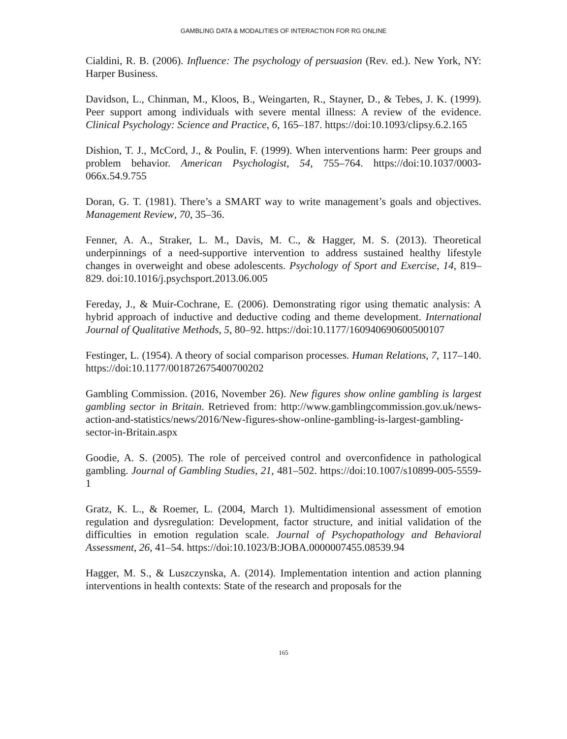GAMBLING DATA & MODALITIES OF INTERACTION FOR RG ONLINE
Cialdini, R. B. (2006). Influence: The psychology of persuasion (Rev. ed.). New York, NY: Harper Business.
Davidson, L., Chinman, M., Kloos, B., Weingarten, R., Stayner, D., & Tebes, J. K. (1999). Peer support among individuals with severe mental illness: A review of the evidence. Clinical Psychology: Science and Practice, 6, 165–187. https://doi:10.1093/clipsy.6.2.165
Dishion, T. J., McCord, J., & Poulin, F. (1999). When interventions harm: Peer groups and problem behavior. American Psychologist, 54, 755–764. https://doi:10.1037/0003-066x.54.9.755
Doran, G. T. (1981). There’s a SMART way to write management’s goals and objectives. Management Review, 70, 35–36.
Fenner, A. A., Straker, L. M., Davis, M. C., & Hagger, M. S. (2013). Theoretical underpinnings of a need-supportive intervention to address sustained healthy lifestyle changes in overweight and obese adolescents. Psychology of Sport and Exercise, 14, 819–829. doi:10.1016/j.psychsport.2013.06.005
Fereday, J., & Muir-Cochrane, E. (2006). Demonstrating rigor using thematic analysis: A hybrid approach of inductive and deductive coding and theme development. International Journal of Qualitative Methods, 5, 80–92. https://doi:10.1177/160940690600500107
Festinger, L. (1954). A theory of social comparison processes. Human Relations, 7, 117–140. https://doi:10.1177/001872675400700202
Gambling Commission. (2016, November 26). New figures show online gambling is largest gambling sector in Britain. Retrieved from: http://www.gamblingcommission.gov.uk/news-action-and-statistics/news/2016/New-figures-show-online-gambling-is-largest-gambling-sector-in-Britain.aspx
Goodie, A. S. (2005). The role of perceived control and overconfidence in pathological gambling. Journal of Gambling Studies, 21, 481–502. https://doi:10.1007/s10899-005-5559-1
Gratz, K. L., & Roemer, L. (2004, March 1). Multidimensional assessment of emotion regulation and dysregulation: Development, factor structure, and initial validation of the difficulties in emotion regulation scale. Journal of Psychopathology and Behavioral Assessment, 26, 41–54. https://doi:10.1023/B:JOBA.0000007455.08539.94
Hagger, M. S., & Luszczynska, A. (2014). Implementation intention and action planning interventions in health contexts: State of the research and proposals for the
165